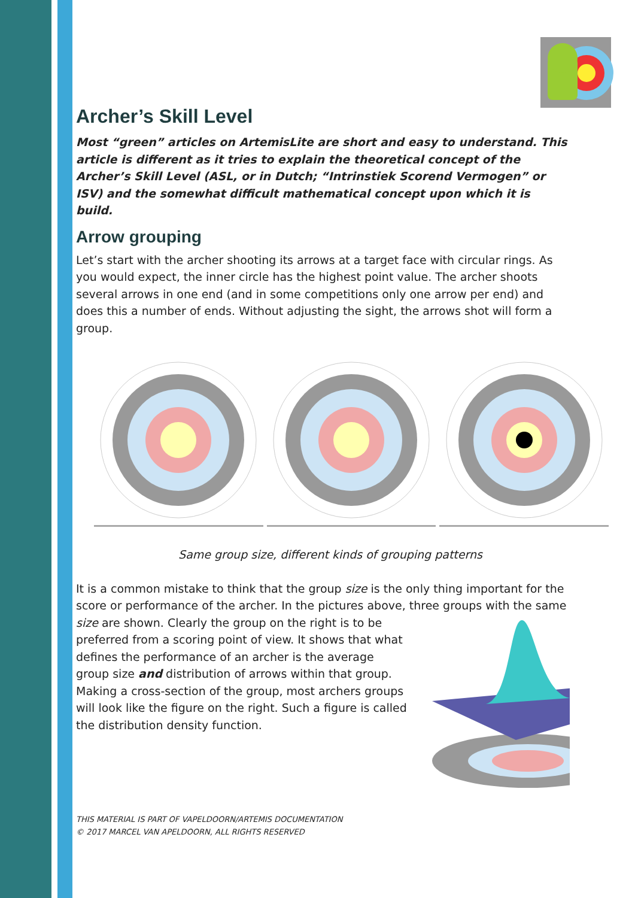Archer’s Skill Level
Most “green” articles on ArtemisLite are short and easy to understand. This article is different as it tries to explain the theoretical concept of the Archer’s Skill Level (ASL, or in Dutch; “Intrinstiek Scorend Vermogen” or ISV) and the somewhat difficult mathematical concept upon which it is build.
Arrow grouping
Let’s start with the archer shooting its arrows at a target face with circular rings. As you would expect, the inner circle has the highest point value. The archer shoots several arrows in one end (and in some competitions only one arrow per end) and does this a number of ends. Without adjusting the sight, the arrows shot will form a group.
Same group size, different kinds of grouping patterns
It is a common mistake to think that the group size is the only thing important for the score or performance of the archer. In the pictures above, three groups with the same
size are shown. Clearly the group on the right is to be preferred from a scoring point of view. It shows that what defines the performance of an archer is the average group size and distribution of arrows within that group.
Making a cross-section of the group, most archers groups will look like the figure on the right. Such a figure is called the distribution density function.
THIS MATERIAL IS PART OF VAPELDOORN/ARTEMIS DOCUMENTATION
© 2017 MARCEL VAN APELDOORN, ALL RIGHTS RESERVED